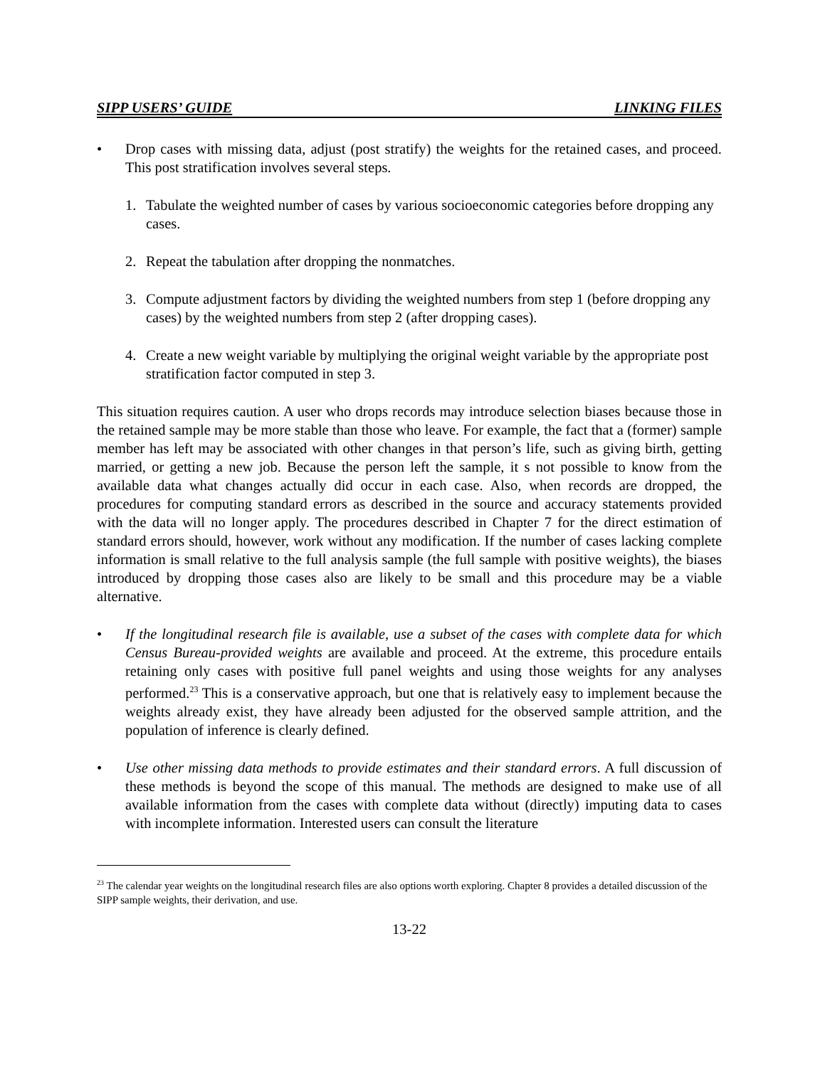SIPP USERS’ GUIDE LINKING FILES
• Drop cases with missing data, adjust (post stratify) the weights for the retained cases, and proceed. This post stratification involves several steps.
1. Tabulate the weighted number of cases by various socioeconomic categories before dropping any cases.
2. Repeat the tabulation after dropping the nonmatches.
3. Compute adjustment factors by dividing the weighted numbers from step 1 (before dropping any cases) by the weighted numbers from step 2 (after dropping cases).
4. Create a new weight variable by multiplying the original weight variable by the appropriate post stratification factor computed in step 3.
This situation requires caution. A user who drops records may introduce selection biases because those in the retained sample may be more stable than those who leave. For example, the fact that a (former) sample member has left may be associated with other changes in that person’s life, such as giving birth, getting married, or getting a new job. Because the person left the sample, it s not possible to know from the available data what changes actually did occur in each case. Also, when records are dropped, the procedures for computing standard errors as described in the source and accuracy statements provided with the data will no longer apply. The procedures described in Chapter 7 for the direct estimation of standard errors should, however, work without any modification. If the number of cases lacking complete information is small relative to the full analysis sample (the full sample with positive weights), the biases introduced by dropping those cases also are likely to be small and this procedure may be a viable alternative.
• If the longitudinal research file is available, use a subset of the cases with complete data for which Census Bureau-provided weights are available and proceed. At the extreme, this procedure entails retaining only cases with positive full panel weights and using those weights for any analyses performed.<sup>23</sup> This is a conservative approach, but one that is relatively easy to implement because the weights already exist, they have already been adjusted for the observed sample attrition, and the population of inference is clearly defined.
• Use other missing data methods to provide estimates and their standard errors. A full discussion of these methods is beyond the scope of this manual. The methods are designed to make use of all available information from the cases with complete data without (directly) imputing data to cases with incomplete information. Interested users can consult the literature
<sup>23</sup> The calendar year weights on the longitudinal research files are also options worth exploring. Chapter 8 provides a detailed discussion of the SIPP sample weights, their derivation, and use.
13-22